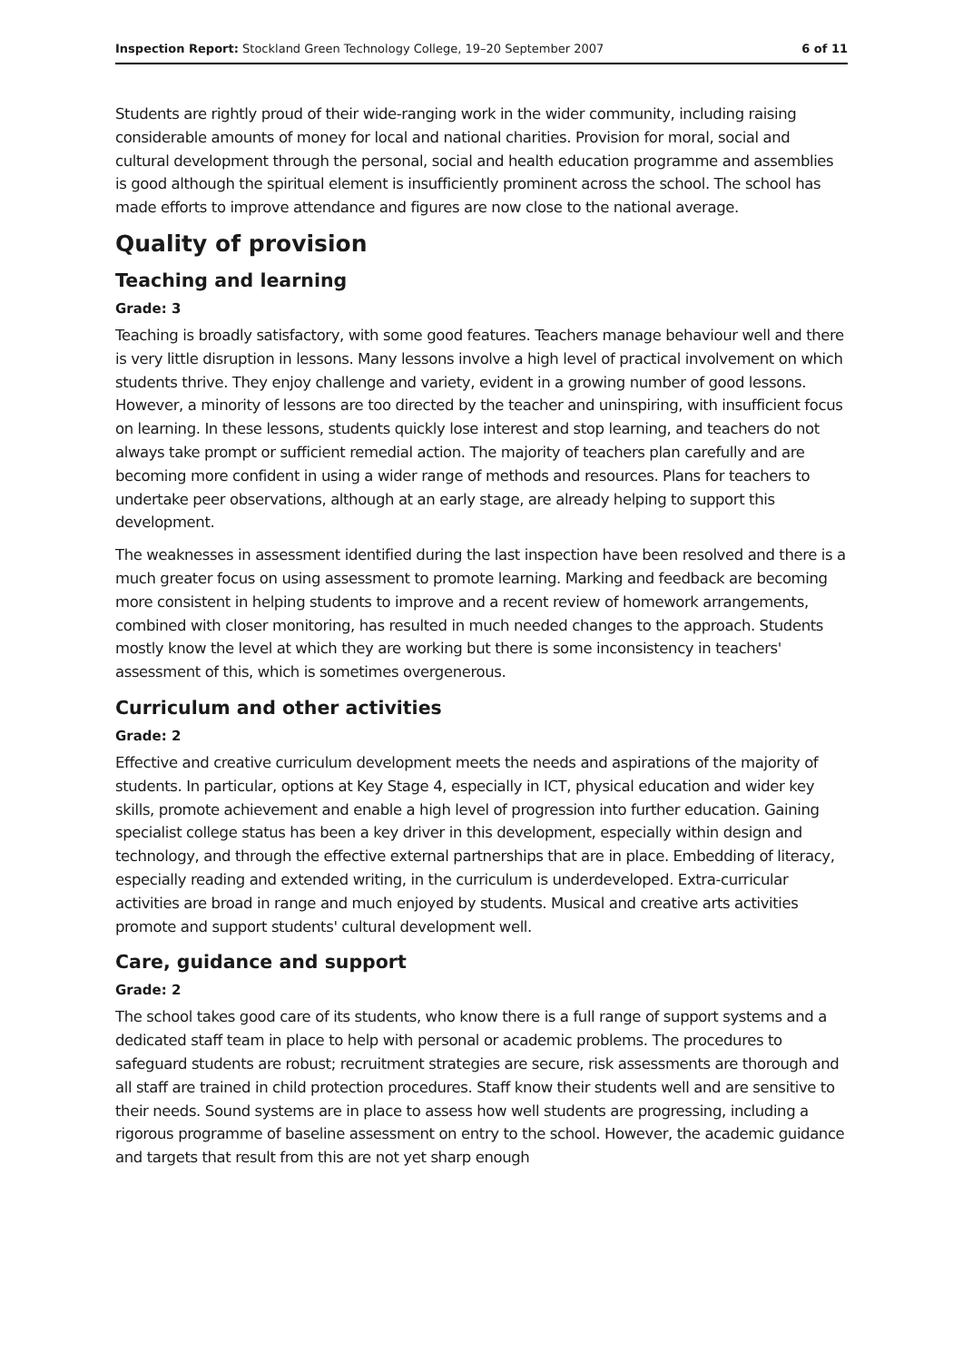Inspection Report: Stockland Green Technology College, 19–20 September 2007 6 of 11
Students are rightly proud of their wide-ranging work in the wider community, including raising considerable amounts of money for local and national charities. Provision for moral, social and cultural development through the personal, social and health education programme and assemblies is good although the spiritual element is insufficiently prominent across the school. The school has made efforts to improve attendance and figures are now close to the national average.
Quality of provision
Teaching and learning
Grade: 3
Teaching is broadly satisfactory, with some good features. Teachers manage behaviour well and there is very little disruption in lessons. Many lessons involve a high level of practical involvement on which students thrive. They enjoy challenge and variety, evident in a growing number of good lessons. However, a minority of lessons are too directed by the teacher and uninspiring, with insufficient focus on learning. In these lessons, students quickly lose interest and stop learning, and teachers do not always take prompt or sufficient remedial action. The majority of teachers plan carefully and are becoming more confident in using a wider range of methods and resources. Plans for teachers to undertake peer observations, although at an early stage, are already helping to support this development.
The weaknesses in assessment identified during the last inspection have been resolved and there is a much greater focus on using assessment to promote learning. Marking and feedback are becoming more consistent in helping students to improve and a recent review of homework arrangements, combined with closer monitoring, has resulted in much needed changes to the approach. Students mostly know the level at which they are working but there is some inconsistency in teachers' assessment of this, which is sometimes overgenerous.
Curriculum and other activities
Grade: 2
Effective and creative curriculum development meets the needs and aspirations of the majority of students. In particular, options at Key Stage 4, especially in ICT, physical education and wider key skills, promote achievement and enable a high level of progression into further education. Gaining specialist college status has been a key driver in this development, especially within design and technology, and through the effective external partnerships that are in place. Embedding of literacy, especially reading and extended writing, in the curriculum is underdeveloped. Extra-curricular activities are broad in range and much enjoyed by students. Musical and creative arts activities promote and support students' cultural development well.
Care, guidance and support
Grade: 2
The school takes good care of its students, who know there is a full range of support systems and a dedicated staff team in place to help with personal or academic problems. The procedures to safeguard students are robust; recruitment strategies are secure, risk assessments are thorough and all staff are trained in child protection procedures. Staff know their students well and are sensitive to their needs. Sound systems are in place to assess how well students are progressing, including a rigorous programme of baseline assessment on entry to the school. However, the academic guidance and targets that result from this are not yet sharp enough